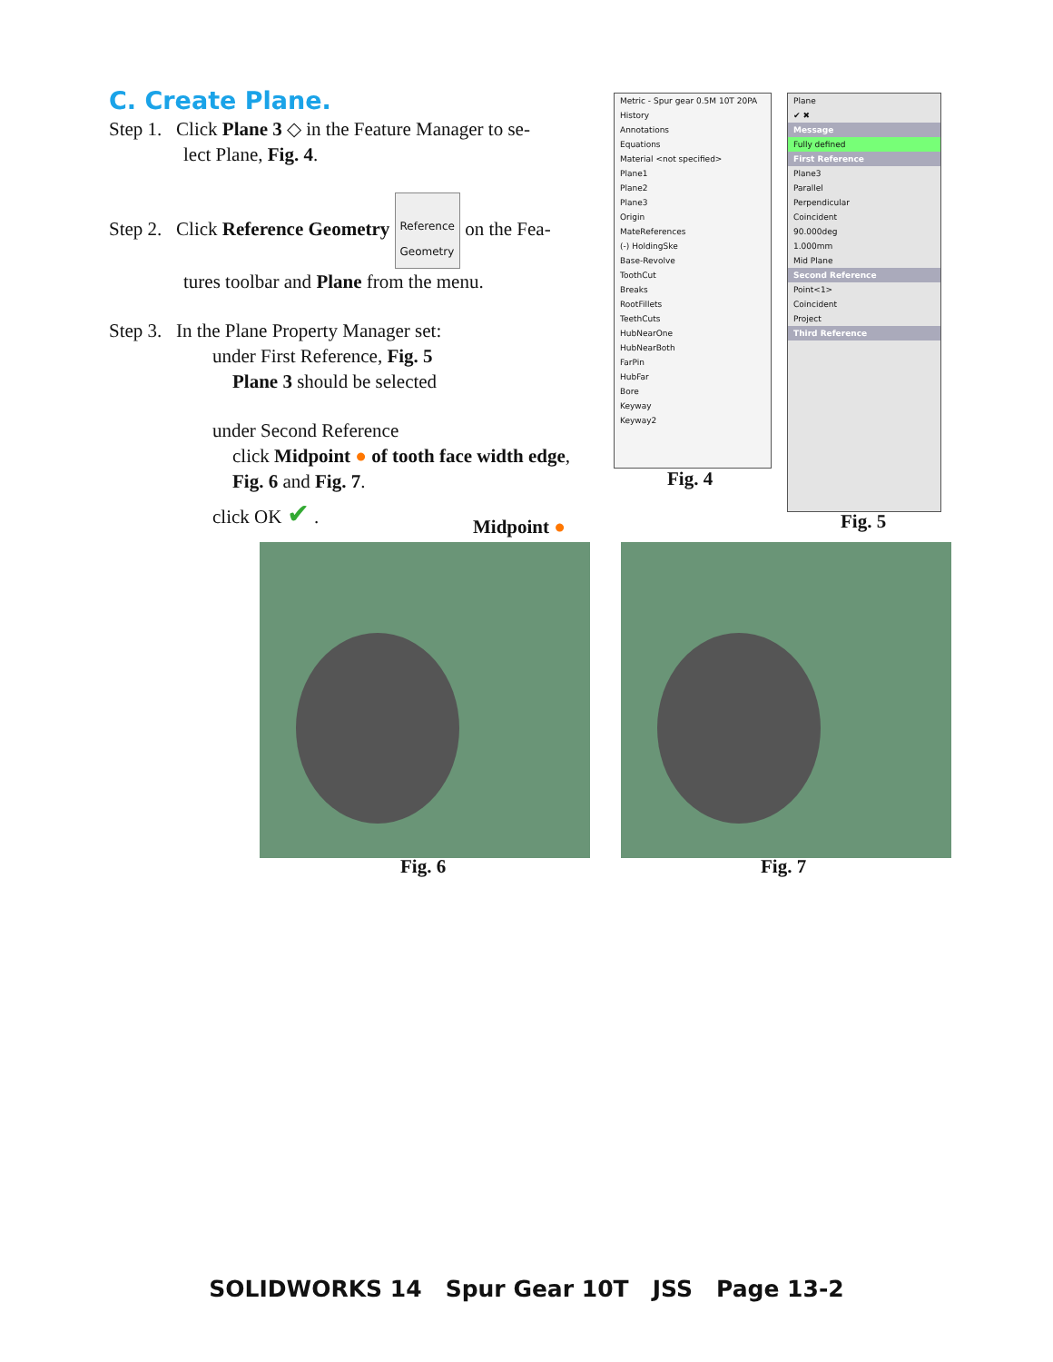C. Create Plane.
Step 1. Click Plane 3 ◇ in the Feature Manager to se-
lect Plane, Fig. 4.
Step 2. Click Reference Geometry Reference
Geometry on the Fea-
tures toolbar and Plane from the menu.
Step 3. In the Plane Property Manager set:
under First Reference, Fig. 5
Plane 3 should be selected
under Second Reference
click Midpoint ● of tooth face width edge,
Fig. 6 and Fig. 7.
click OK ✔ .
Metric - Spur gear 0.5M 10T 20PA
History
Annotations
Equations
Material <not specified>
Plane1
Plane2
Plane3
Origin
MateReferences
(-) HoldingSke
Base-Revolve
ToothCut
Breaks
RootFillets
TeethCuts
HubNearOne
HubNearBoth
FarPin
HubFar
Bore
Keyway
Keyway2
Fig. 4
Plane
✔ ✖
Message
Fully defined
First Reference
Plane3
Parallel
Perpendicular
Coincident
90.000deg
1.000mm
Mid Plane
Second Reference
Point<1>
Coincident
Project
Third Reference
Fig. 5
Midpoint ●
Fig. 6 Fig. 7
SOLIDWORKS 14 Spur Gear 10T JSS Page 13-2